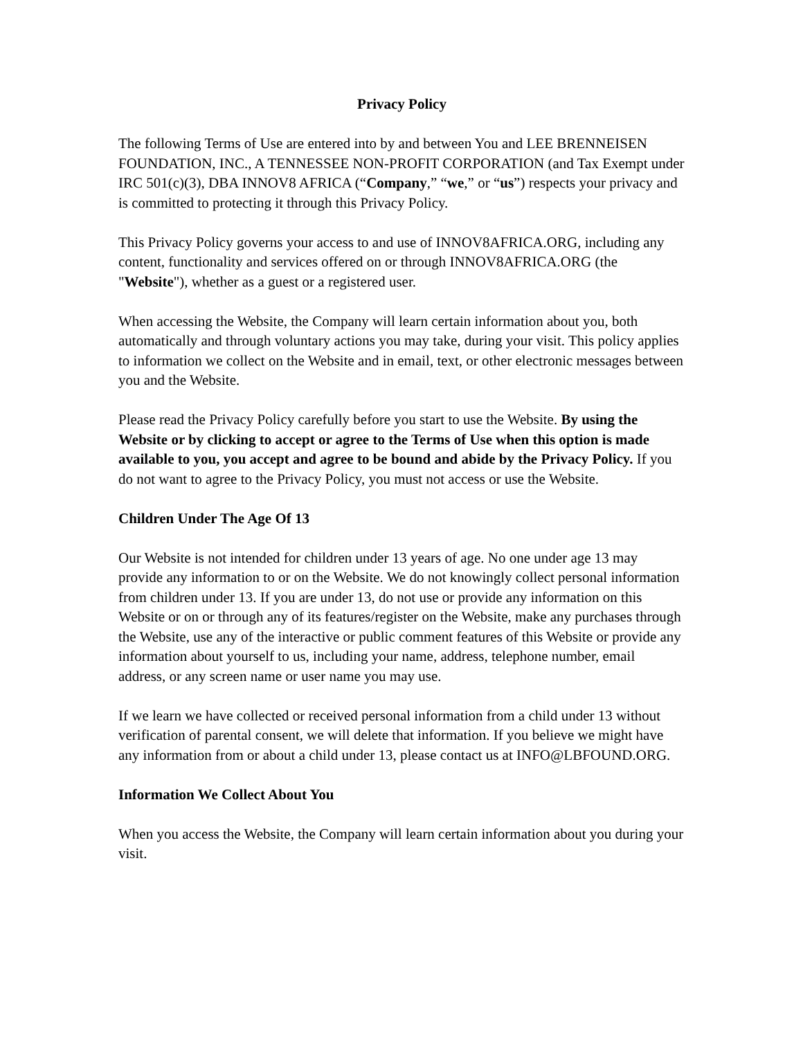Privacy Policy
The following Terms of Use are entered into by and between You and LEE BRENNEISEN FOUNDATION, INC., A TENNESSEE NON-PROFIT CORPORATION (and Tax Exempt under IRC 501(c)(3), DBA INNOV8 AFRICA (“Company,” “we,” or “us”) respects your privacy and is committed to protecting it through this Privacy Policy.
This Privacy Policy governs your access to and use of INNOV8AFRICA.ORG, including any content, functionality and services offered on or through INNOV8AFRICA.ORG (the "Website"), whether as a guest or a registered user.
When accessing the Website, the Company will learn certain information about you, both automatically and through voluntary actions you may take, during your visit. This policy applies to information we collect on the Website and in email, text, or other electronic messages between you and the Website.
Please read the Privacy Policy carefully before you start to use the Website. By using the Website or by clicking to accept or agree to the Terms of Use when this option is made available to you, you accept and agree to be bound and abide by the Privacy Policy. If you do not want to agree to the Privacy Policy, you must not access or use the Website.
Children Under The Age Of 13
Our Website is not intended for children under 13 years of age. No one under age 13 may provide any information to or on the Website. We do not knowingly collect personal information from children under 13. If you are under 13, do not use or provide any information on this Website or on or through any of its features/register on the Website, make any purchases through the Website, use any of the interactive or public comment features of this Website or provide any information about yourself to us, including your name, address, telephone number, email address, or any screen name or user name you may use.
If we learn we have collected or received personal information from a child under 13 without verification of parental consent, we will delete that information. If you believe we might have any information from or about a child under 13, please contact us at INFO@LBFOUND.ORG.
Information We Collect About You
When you access the Website, the Company will learn certain information about you during your visit.